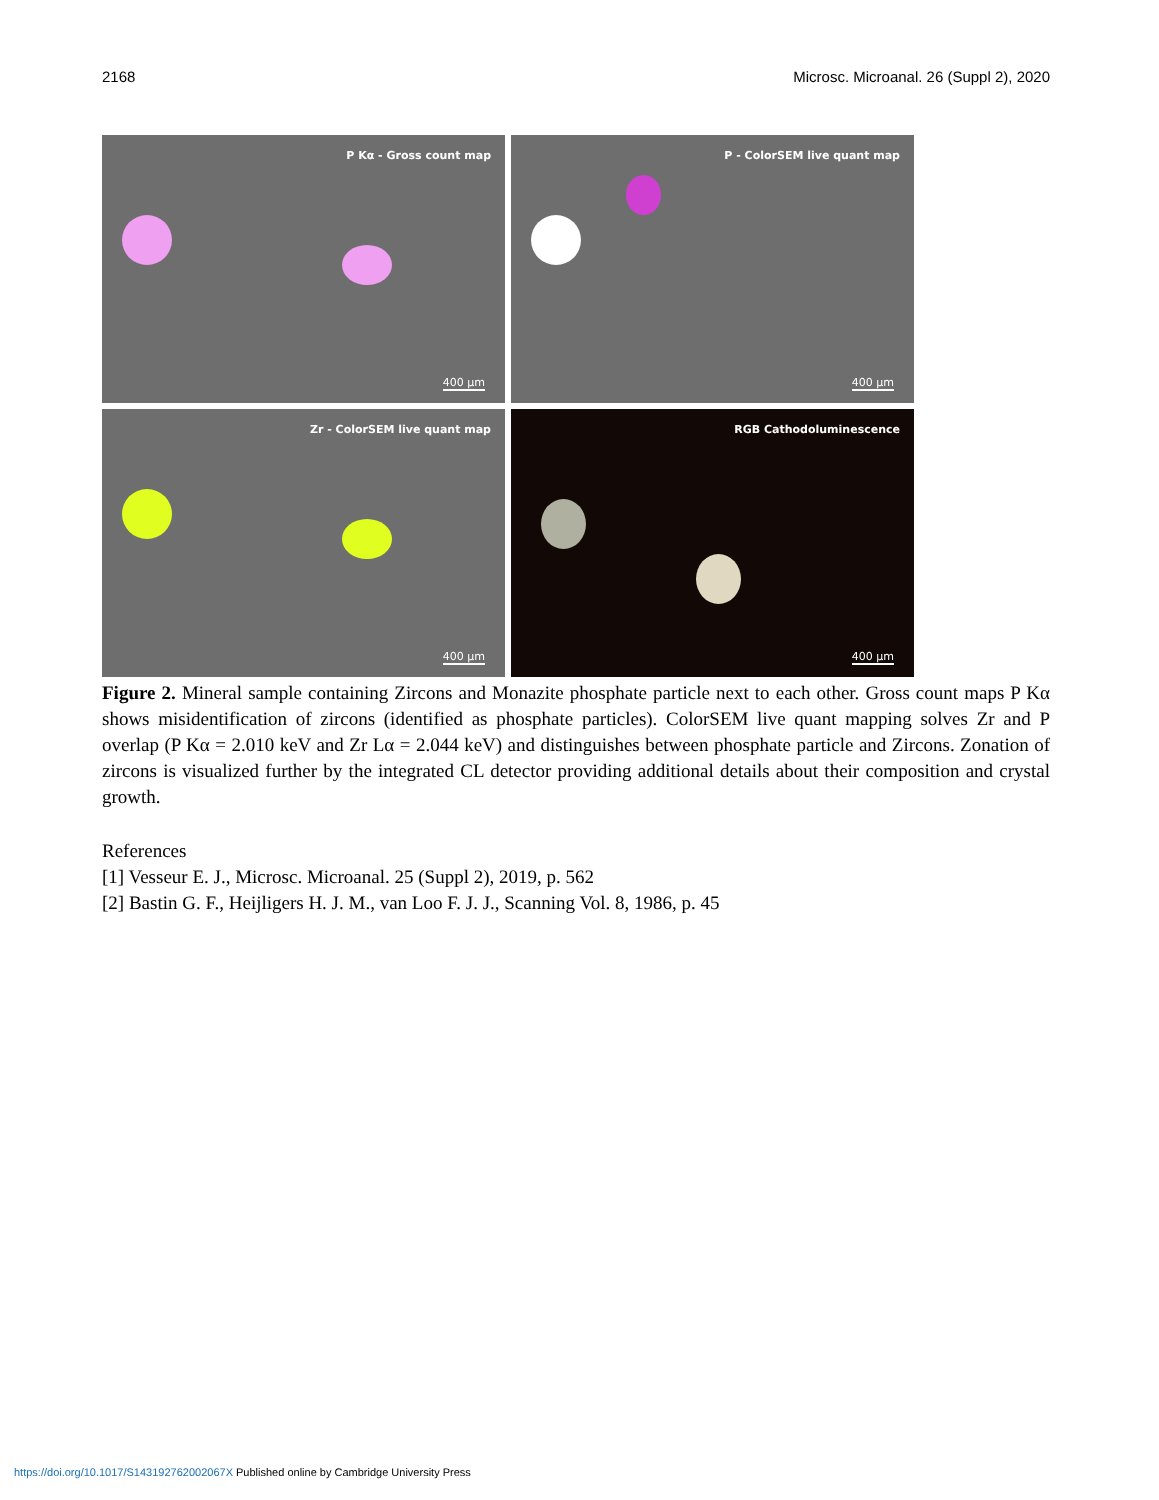2168 Microsc. Microanal. 26 (Suppl 2), 2020
P Kα - Gross count map
400 µm
P - ColorSEM live quant map
400 µm
Zr - ColorSEM live quant map
400 µm
RGB Cathodoluminescence
400 µm
Figure 2. Mineral sample containing Zircons and Monazite phosphate particle next to each other. Gross count maps P Kα shows misidentification of zircons (identified as phosphate particles). ColorSEM live quant mapping solves Zr and P overlap (P Kα = 2.010 keV and Zr Lα = 2.044 keV) and distinguishes between phosphate particle and Zircons. Zonation of zircons is visualized further by the integrated CL detector providing additional details about their composition and crystal growth.
References
[1] Vesseur E. J., Microsc. Microanal. 25 (Suppl 2), 2019, p. 562
[2] Bastin G. F., Heijligers H. J. M., van Loo F. J. J., Scanning Vol. 8, 1986, p. 45
https://doi.org/10.1017/S143192762002067X Published online by Cambridge University Press